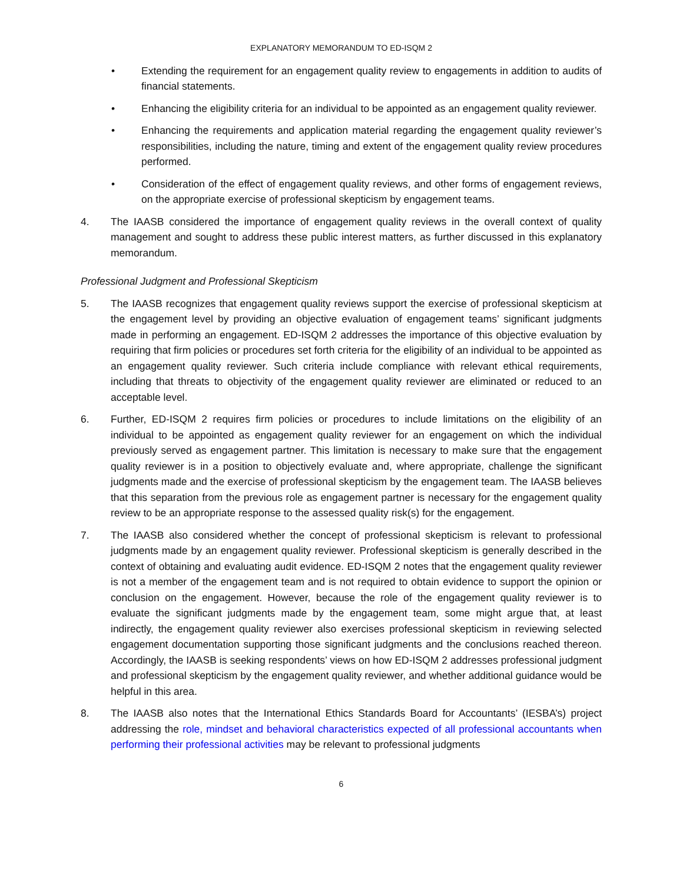EXPLANATORY MEMORANDUM TO ED-ISQM 2
• Extending the requirement for an engagement quality review to engagements in addition to audits of financial statements.
• Enhancing the eligibility criteria for an individual to be appointed as an engagement quality reviewer.
• Enhancing the requirements and application material regarding the engagement quality reviewer’s responsibilities, including the nature, timing and extent of the engagement quality review procedures performed.
• Consideration of the effect of engagement quality reviews, and other forms of engagement reviews, on the appropriate exercise of professional skepticism by engagement teams.
4. The IAASB considered the importance of engagement quality reviews in the overall context of quality management and sought to address these public interest matters, as further discussed in this explanatory memorandum.
Professional Judgment and Professional Skepticism
5. The IAASB recognizes that engagement quality reviews support the exercise of professional skepticism at the engagement level by providing an objective evaluation of engagement teams’ significant judgments made in performing an engagement. ED-ISQM 2 addresses the importance of this objective evaluation by requiring that firm policies or procedures set forth criteria for the eligibility of an individual to be appointed as an engagement quality reviewer. Such criteria include compliance with relevant ethical requirements, including that threats to objectivity of the engagement quality reviewer are eliminated or reduced to an acceptable level.
6. Further, ED-ISQM 2 requires firm policies or procedures to include limitations on the eligibility of an individual to be appointed as engagement quality reviewer for an engagement on which the individual previously served as engagement partner. This limitation is necessary to make sure that the engagement quality reviewer is in a position to objectively evaluate and, where appropriate, challenge the significant judgments made and the exercise of professional skepticism by the engagement team. The IAASB believes that this separation from the previous role as engagement partner is necessary for the engagement quality review to be an appropriate response to the assessed quality risk(s) for the engagement.
7. The IAASB also considered whether the concept of professional skepticism is relevant to professional judgments made by an engagement quality reviewer. Professional skepticism is generally described in the context of obtaining and evaluating audit evidence. ED-ISQM 2 notes that the engagement quality reviewer is not a member of the engagement team and is not required to obtain evidence to support the opinion or conclusion on the engagement. However, because the role of the engagement quality reviewer is to evaluate the significant judgments made by the engagement team, some might argue that, at least indirectly, the engagement quality reviewer also exercises professional skepticism in reviewing selected engagement documentation supporting those significant judgments and the conclusions reached thereon. Accordingly, the IAASB is seeking respondents’ views on how ED-ISQM 2 addresses professional judgment and professional skepticism by the engagement quality reviewer, and whether additional guidance would be helpful in this area.
8. The IAASB also notes that the International Ethics Standards Board for Accountants’ (IESBA’s) project addressing the role, mindset and behavioral characteristics expected of all professional accountants when performing their professional activities may be relevant to professional judgments
6